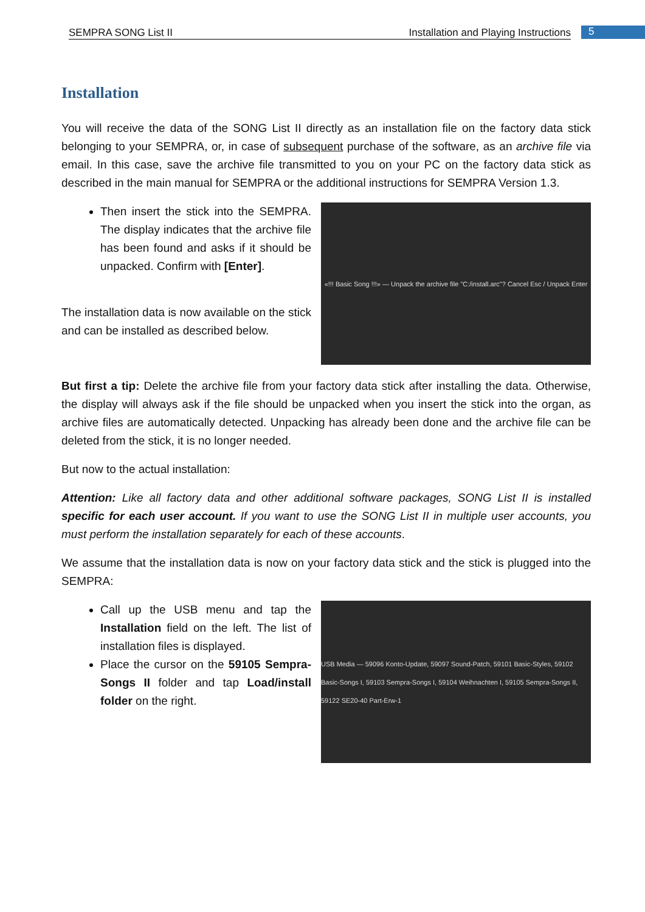SEMPRA SONG List II Installation and Playing Instructions 5
Installation
You will receive the data of the SONG List II directly as an installation file on the factory data stick belonging to your SEMPRA, or, in case of subsequent purchase of the software, as an archive file via email. In this case, save the archive file transmitted to you on your PC on the factory data stick as described in the main manual for SEMPRA or the additional instructions for SEMPRA Version 1.3.
Then insert the stick into the SEMPRA. The display indicates that the archive file has been found and asks if it should be unpacked. Confirm with [Enter].
The installation data is now available on the stick and can be installed as described below.
«!!! Basic Song !!!» — Unpack the archive file "C:/install.arc"? Cancel Esc / Unpack Enter
But first a tip: Delete the archive file from your factory data stick after installing the data. Otherwise, the display will always ask if the file should be unpacked when you insert the stick into the organ, as archive files are automatically detected. Unpacking has already been done and the archive file can be deleted from the stick, it is no longer needed.
But now to the actual installation:
Attention: Like all factory data and other additional software packages, SONG List II is installed specific for each user account. If you want to use the SONG List II in multiple user accounts, you must perform the installation separately for each of these accounts.
We assume that the installation data is now on your factory data stick and the stick is plugged into the SEMPRA:
Call up the USB menu and tap the Installation field on the left. The list of installation files is displayed.
Place the cursor on the 59105 Sempra-Songs II folder and tap Load/install folder on the right.
USB Media — 59096 Konto-Update, 59097 Sound-Patch, 59101 Basic-Styles, 59102 Basic-Songs I, 59103 Sempra-Songs I, 59104 Weihnachten I, 59105 Sempra-Songs II, 59122 SE20-40 Part-Erw-1